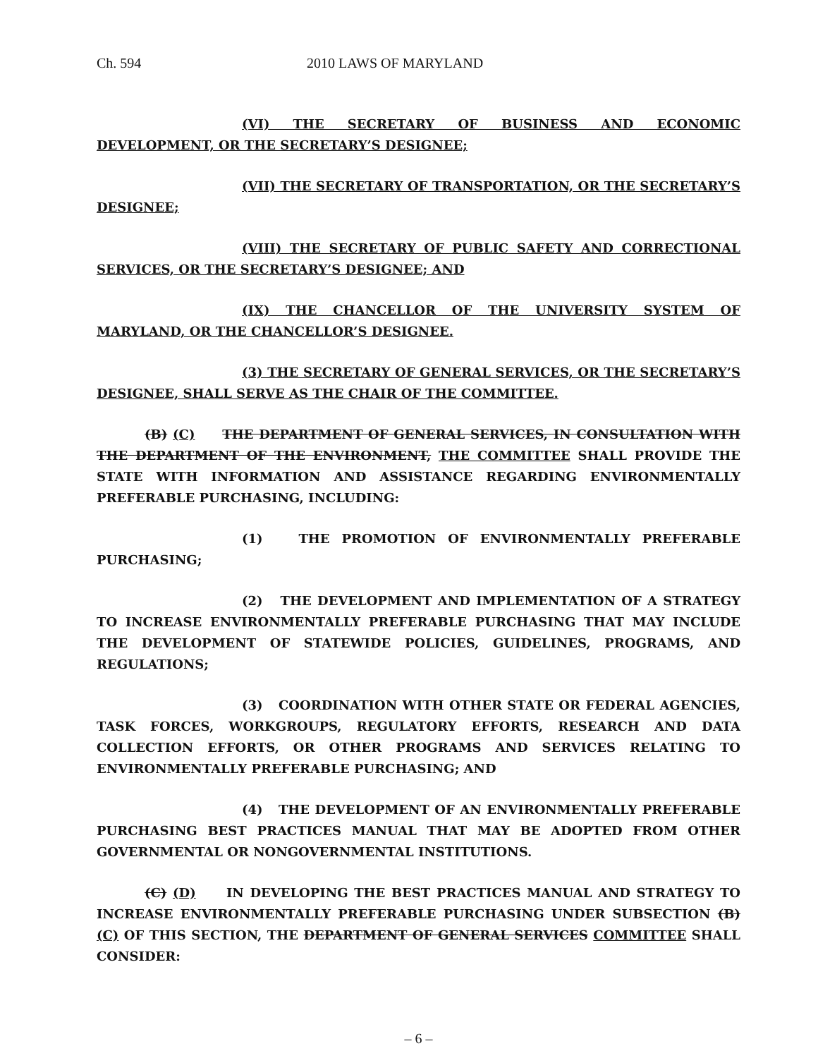Ch. 594 2010 LAWS OF MARYLAND
(VI) THE SECRETARY OF BUSINESS AND ECONOMIC DEVELOPMENT, OR THE SECRETARY’S DESIGNEE;
(VII) THE SECRETARY OF TRANSPORTATION, OR THE SECRETARY’S DESIGNEE;
(VIII) THE SECRETARY OF PUBLIC SAFETY AND CORRECTIONAL SERVICES, OR THE SECRETARY’S DESIGNEE; AND
(IX) THE CHANCELLOR OF THE UNIVERSITY SYSTEM OF MARYLAND, OR THE CHANCELLOR’S DESIGNEE.
(3) THE SECRETARY OF GENERAL SERVICES, OR THE SECRETARY’S DESIGNEE, SHALL SERVE AS THE CHAIR OF THE COMMITTEE.
(B) (C) THE DEPARTMENT OF GENERAL SERVICES, IN CONSULTATION WITH THE DEPARTMENT OF THE ENVIRONMENT, THE COMMITTEE SHALL PROVIDE THE STATE WITH INFORMATION AND ASSISTANCE REGARDING ENVIRONMENTALLY PREFERABLE PURCHASING, INCLUDING:
(1) THE PROMOTION OF ENVIRONMENTALLY PREFERABLE PURCHASING;
(2) THE DEVELOPMENT AND IMPLEMENTATION OF A STRATEGY TO INCREASE ENVIRONMENTALLY PREFERABLE PURCHASING THAT MAY INCLUDE THE DEVELOPMENT OF STATEWIDE POLICIES, GUIDELINES, PROGRAMS, AND REGULATIONS;
(3) COORDINATION WITH OTHER STATE OR FEDERAL AGENCIES, TASK FORCES, WORKGROUPS, REGULATORY EFFORTS, RESEARCH AND DATA COLLECTION EFFORTS, OR OTHER PROGRAMS AND SERVICES RELATING TO ENVIRONMENTALLY PREFERABLE PURCHASING; AND
(4) THE DEVELOPMENT OF AN ENVIRONMENTALLY PREFERABLE PURCHASING BEST PRACTICES MANUAL THAT MAY BE ADOPTED FROM OTHER GOVERNMENTAL OR NONGOVERNMENTAL INSTITUTIONS.
(C) (D) IN DEVELOPING THE BEST PRACTICES MANUAL AND STRATEGY TO INCREASE ENVIRONMENTALLY PREFERABLE PURCHASING UNDER SUBSECTION (B) (C) OF THIS SECTION, THE DEPARTMENT OF GENERAL SERVICES COMMITTEE SHALL CONSIDER:
– 6 –